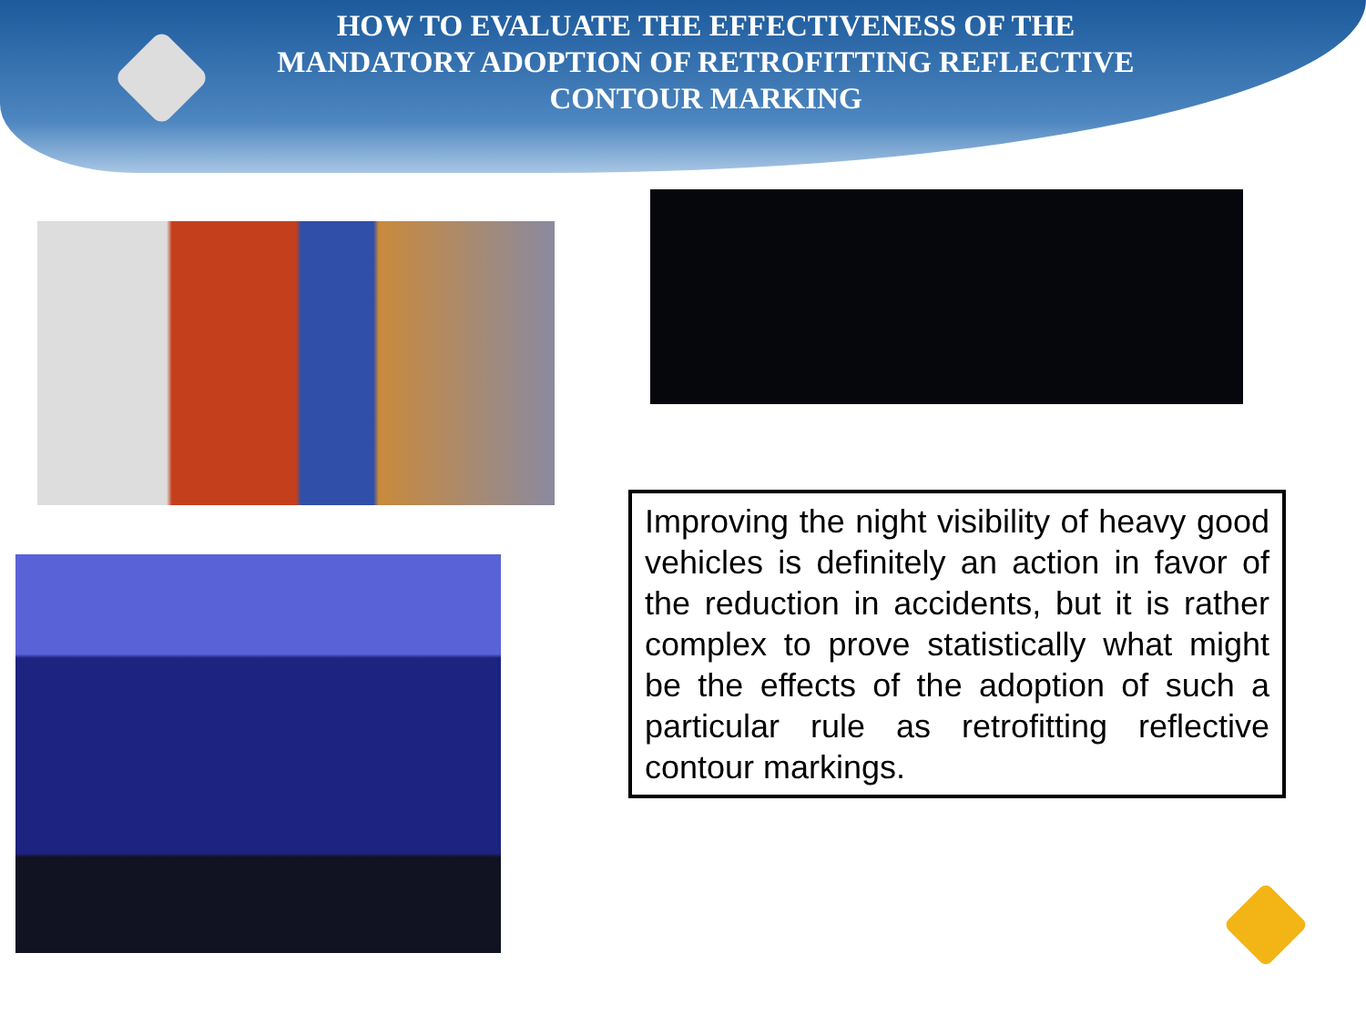HOW TO EVALUATE THE EFFECTIVENESS OF THE MANDATORY ADOPTION OF RETROFITTING REFLECTIVE CONTOUR MARKING
Improving the night visibility of heavy good vehicles is definitely an action in favor of the reduction in accidents, but it is rather complex to prove statistically what might be the effects of the adoption of such a particular rule as retrofitting reflective contour markings.